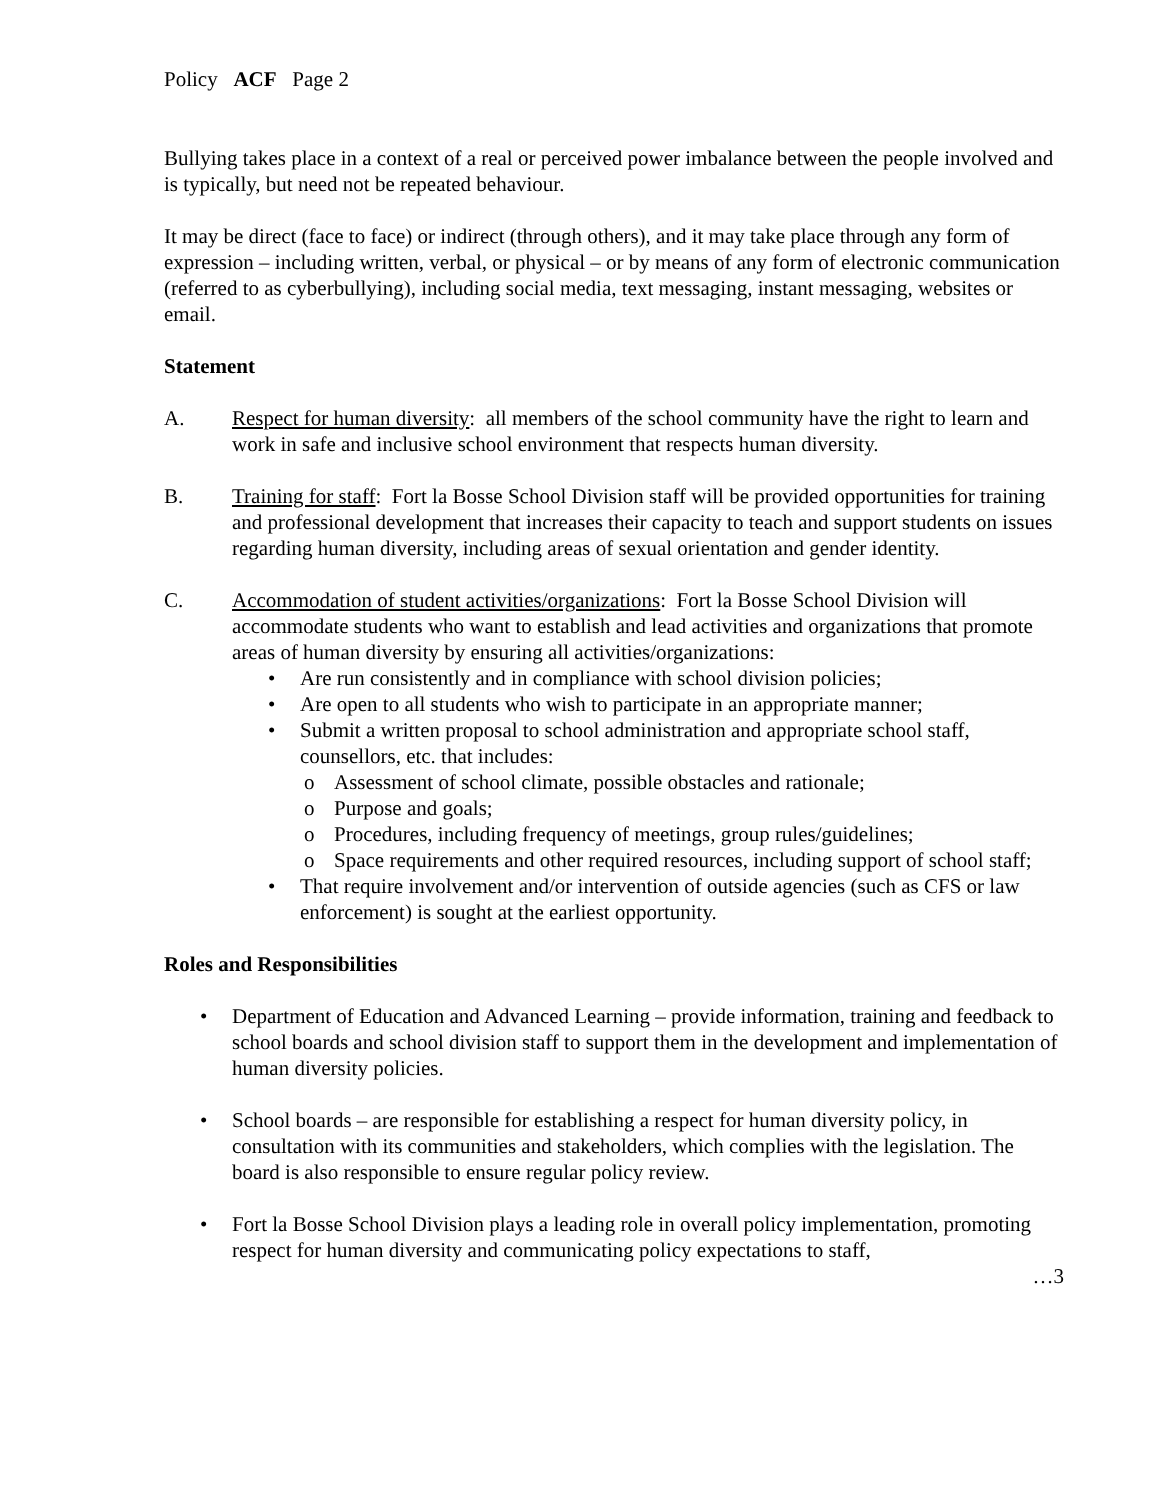Policy ACF Page 2
Bullying takes place in a context of a real or perceived power imbalance between the people involved and is typically, but need not be repeated behaviour.
It may be direct (face to face) or indirect (through others), and it may take place through any form of expression – including written, verbal, or physical – or by means of any form of electronic communication (referred to as cyberbullying), including social media, text messaging, instant messaging, websites or email.
Statement
A. Respect for human diversity: all members of the school community have the right to learn and work in safe and inclusive school environment that respects human diversity.
B. Training for staff: Fort la Bosse School Division staff will be provided opportunities for training and professional development that increases their capacity to teach and support students on issues regarding human diversity, including areas of sexual orientation and gender identity.
C. Accommodation of student activities/organizations: Fort la Bosse School Division will accommodate students who want to establish and lead activities and organizations that promote areas of human diversity by ensuring all activities/organizations:
• Are run consistently and in compliance with school division policies;
• Are open to all students who wish to participate in an appropriate manner;
• Submit a written proposal to school administration and appropriate school staff, counsellors, etc. that includes:
o Assessment of school climate, possible obstacles and rationale;
o Purpose and goals;
o Procedures, including frequency of meetings, group rules/guidelines;
o Space requirements and other required resources, including support of school staff;
• That require involvement and/or intervention of outside agencies (such as CFS or law enforcement) is sought at the earliest opportunity.
Roles and Responsibilities
• Department of Education and Advanced Learning – provide information, training and feedback to school boards and school division staff to support them in the development and implementation of human diversity policies.
• School boards – are responsible for establishing a respect for human diversity policy, in consultation with its communities and stakeholders, which complies with the legislation. The board is also responsible to ensure regular policy review.
• Fort la Bosse School Division plays a leading role in overall policy implementation, promoting respect for human diversity and communicating policy expectations to staff,
…3